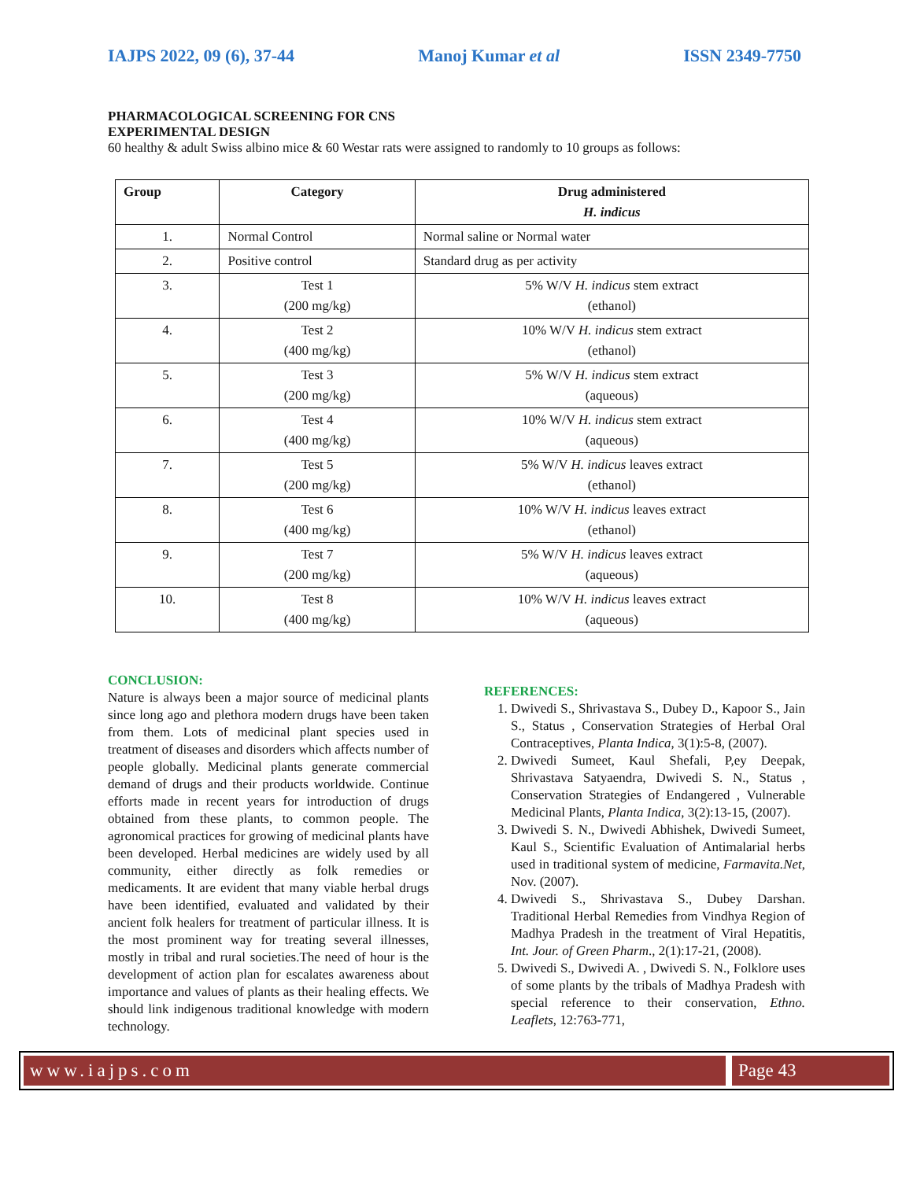IAJPS 2022, 09 (6), 37-44 Manoj Kumar et al ISSN 2349-7750
PHARMACOLOGICAL SCREENING FOR CNS
EXPERIMENTAL DESIGN
60 healthy & adult Swiss albino mice & 60 Westar rats were assigned to randomly to 10 groups as follows:
| Group | Category | Drug administered H. indicus |
| --- | --- | --- |
| 1. | Normal Control | Normal saline or Normal water |
| 2. | Positive control | Standard drug as per activity |
| 3. | Test 1 (200 mg/kg) | 5% W/V H. indicus stem extract (ethanol) |
| 4. | Test 2 (400 mg/kg) | 10% W/V H. indicus stem extract (ethanol) |
| 5. | Test 3 (200 mg/kg) | 5% W/V H. indicus stem extract (aqueous) |
| 6. | Test 4 (400 mg/kg) | 10% W/V H. indicus stem extract (aqueous) |
| 7. | Test 5 (200 mg/kg) | 5% W/V H. indicus leaves extract (ethanol) |
| 8. | Test 6 (400 mg/kg) | 10% W/V H. indicus leaves extract (ethanol) |
| 9. | Test 7 (200 mg/kg) | 5% W/V H. indicus leaves extract (aqueous) |
| 10. | Test 8 (400 mg/kg) | 10% W/V H. indicus leaves extract (aqueous) |
CONCLUSION:
Nature is always been a major source of medicinal plants since long ago and plethora modern drugs have been taken from them. Lots of medicinal plant species used in treatment of diseases and disorders which affects number of people globally. Medicinal plants generate commercial demand of drugs and their products worldwide. Continue efforts made in recent years for introduction of drugs obtained from these plants, to common people. The agronomical practices for growing of medicinal plants have been developed. Herbal medicines are widely used by all community, either directly as folk remedies or medicaments. It are evident that many viable herbal drugs have been identified, evaluated and validated by their ancient folk healers for treatment of particular illness. It is the most prominent way for treating several illnesses, mostly in tribal and rural societies.The need of hour is the development of action plan for escalates awareness about importance and values of plants as their healing effects. We should link indigenous traditional knowledge with modern technology.
REFERENCES:
1. Dwivedi S., Shrivastava S., Dubey D., Kapoor S., Jain S., Status , Conservation Strategies of Herbal Oral Contraceptives, Planta Indica, 3(1):5-8, (2007).
2. Dwivedi Sumeet, Kaul Shefali, P,ey Deepak, Shrivastava Satyaendra, Dwivedi S. N., Status , Conservation Strategies of Endangered , Vulnerable Medicinal Plants, Planta Indica, 3(2):13-15, (2007).
3. Dwivedi S. N., Dwivedi Abhishek, Dwivedi Sumeet, Kaul S., Scientific Evaluation of Antimalarial herbs used in traditional system of medicine, Farmavita.Net, Nov. (2007).
4. Dwivedi S., Shrivastava S., Dubey Darshan. Traditional Herbal Remedies from Vindhya Region of Madhya Pradesh in the treatment of Viral Hepatitis, Int. Jour. of Green Pharm., 2(1):17-21, (2008).
5. Dwivedi S., Dwivedi A. , Dwivedi S. N., Folklore uses of some plants by the tribals of Madhya Pradesh with special reference to their conservation, Ethno. Leaflets, 12:763-771,
www.iajps.com Page 43